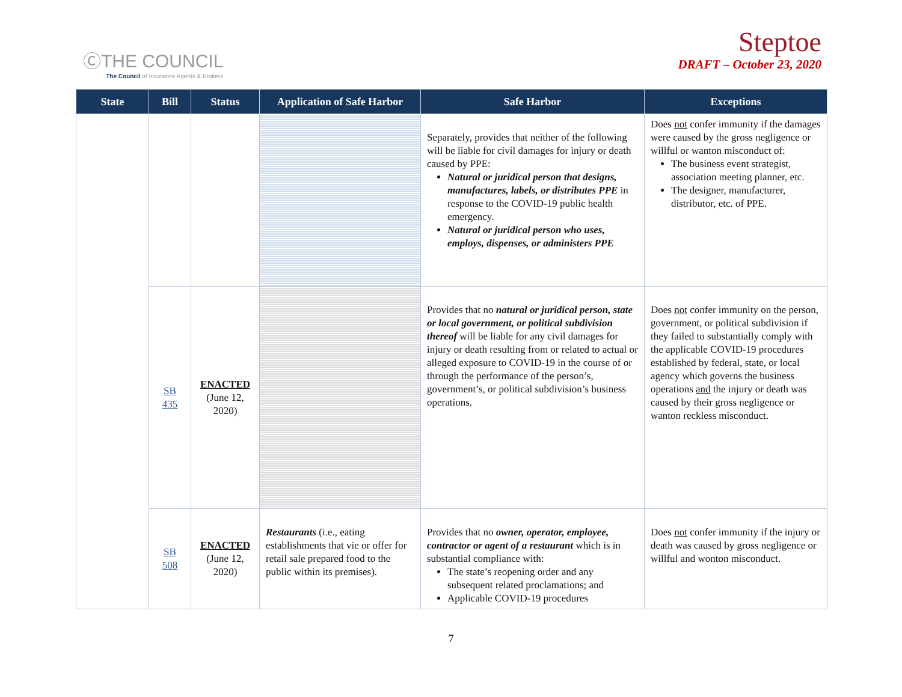ⒸTHE COUNCIL
The Council of Insurance Agents & Brokers
Steptoe
DRAFT – October 23, 2020
| State | Bill | Status | Application of Safe Harbor | Safe Harbor | Exceptions |
| --- | --- | --- | --- | --- | --- |
| | | | | Separately, provides that neither of the following will be liable for civil damages for injury or death caused by PPE: Natural or juridical person that designs, manufactures, labels, or distributes PPE in response to the COVID-19 public health emergency. Natural or juridical person who uses, employs, dispenses, or administers PPE | Does not confer immunity if the damages were caused by the gross negligence or willful or wanton misconduct of: The business event strategist, association meeting planner, etc. The designer, manufacturer, distributor, etc. of PPE. |
| | SB 435 | ENACTED (June 12, 2020) | | Provides that no natural or juridical person, state or local government, or political subdivision thereof will be liable for any civil damages for injury or death resulting from or related to actual or alleged exposure to COVID-19 in the course of or through the performance of the person’s, government’s, or political subdivision’s business operations. | Does not confer immunity on the person, government, or political subdivision if they failed to substantially comply with the applicable COVID-19 procedures established by federal, state, or local agency which governs the business operations and the injury or death was caused by their gross negligence or wanton reckless misconduct. |
| | SB 508 | ENACTED (June 12, 2020) | Restaurants (i.e., eating establishments that vie or offer for retail sale prepared food to the public within its premises). | Provides that no owner, operator, employee, contractor or agent of a restaurant which is in substantial compliance with: The state’s reopening order and any subsequent related proclamations; and Applicable COVID-19 procedures | Does not confer immunity if the injury or death was caused by gross negligence or willful and wonton misconduct. |
7